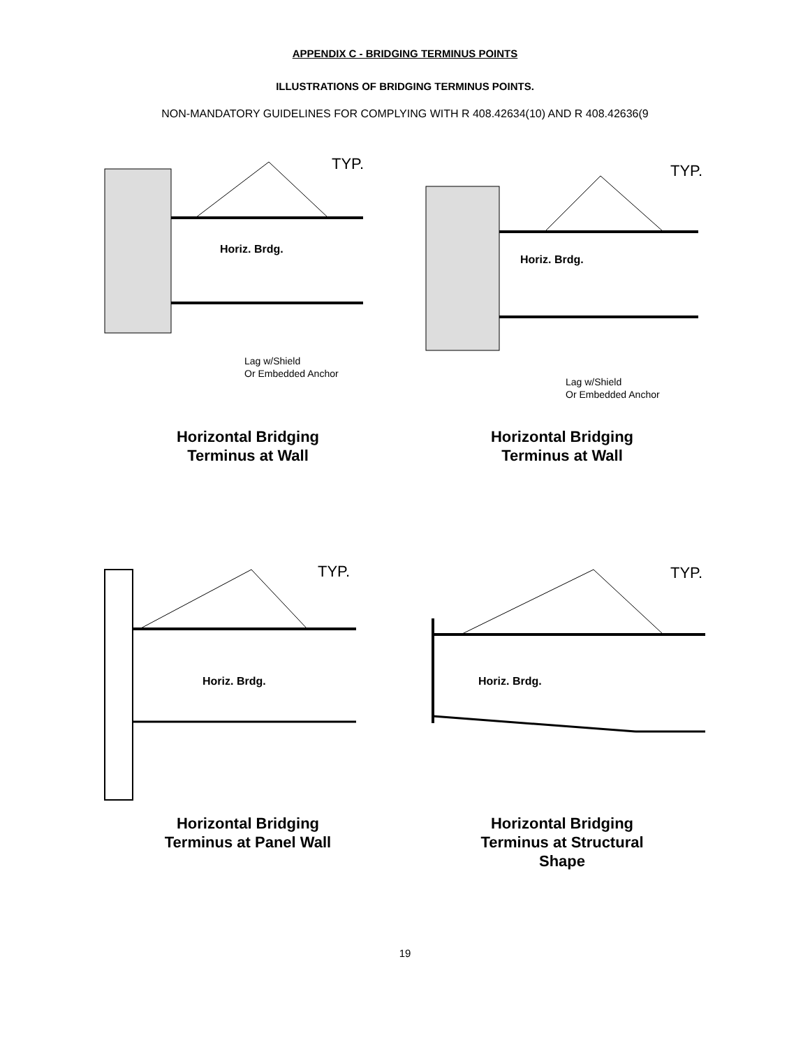APPENDIX C - BRIDGING TERMINUS POINTS
ILLUSTRATIONS OF BRIDGING TERMINUS POINTS.
NON-MANDATORY GUIDELINES FOR COMPLYING WITH R 408.42634(10) AND R 408.42636(9
TYP.
Horiz. Brdg.
Lag w/Shield
Or Embedded Anchor
Horizontal Bridging
Terminus at Wall
TYP.
Horiz. Brdg.
Lag w/Shield
Or Embedded Anchor
Horizontal Bridging
Terminus at Wall
TYP.
Horiz. Brdg.
Horizontal Bridging
Terminus at Panel Wall
TYP.
Horiz. Brdg.
Horizontal Bridging
Terminus at Structural
Shape
19